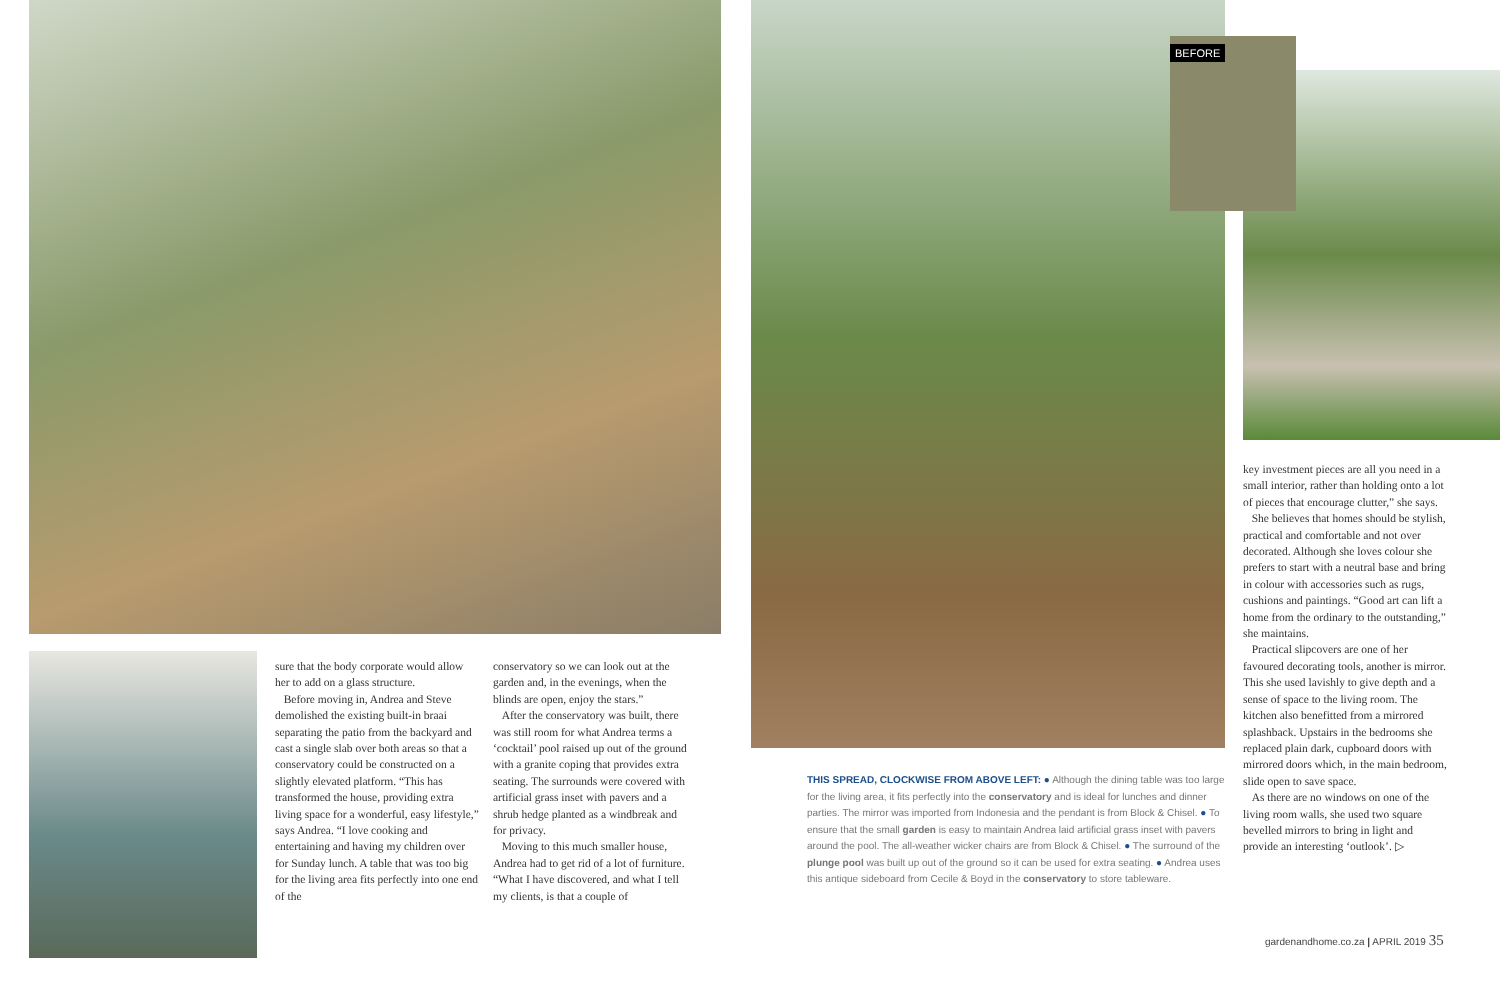BEFORE
sure that the body corporate would allow her to add on a glass structure.
Before moving in, Andrea and Steve demolished the existing built-in braai separating the patio from the backyard and cast a single slab over both areas so that a conservatory could be constructed on a slightly elevated platform. “This has transformed the house, providing extra living space for a wonderful, easy lifestyle,” says Andrea. “I love cooking and entertaining and having my children over for Sunday lunch. A table that was too big for the living area fits perfectly into one end of the
conservatory so we can look out at the garden and, in the evenings, when the blinds are open, enjoy the stars.”
After the conservatory was built, there was still room for what Andrea terms a ‘cocktail’ pool raised up out of the ground with a granite coping that provides extra seating. The surrounds were covered with artificial grass inset with pavers and a shrub hedge planted as a windbreak and for privacy.
Moving to this much smaller house, Andrea had to get rid of a lot of furniture. “What I have discovered, and what I tell my clients, is that a couple of
THIS SPREAD, CLOCKWISE FROM ABOVE LEFT: ● Although the dining table was too large for the living area, it fits perfectly into the conservatory and is ideal for lunches and dinner parties. The mirror was imported from Indonesia and the pendant is from Block & Chisel. ● To ensure that the small garden is easy to maintain Andrea laid artificial grass inset with pavers around the pool. The all-weather wicker chairs are from Block & Chisel. ● The surround of the plunge pool was built up out of the ground so it can be used for extra seating. ● Andrea uses this antique sideboard from Cecile & Boyd in the conservatory to store tableware.
key investment pieces are all you need in a small interior, rather than holding onto a lot of pieces that encourage clutter,” she says.
She believes that homes should be stylish, practical and comfortable and not over decorated. Although she loves colour she prefers to start with a neutral base and bring in colour with accessories such as rugs, cushions and paintings. “Good art can lift a home from the ordinary to the outstanding,” she maintains.
Practical slipcovers are one of her favoured decorating tools, another is mirror. This she used lavishly to give depth and a sense of space to the living room. The kitchen also benefitted from a mirrored splashback. Upstairs in the bedrooms she replaced plain dark, cupboard doors with mirrored doors which, in the main bedroom, slide open to save space.
As there are no windows on one of the living room walls, she used two square bevelled mirrors to bring in light and provide an interesting ‘outlook’. ▷
gardenandhome.co.za | APRIL 2019 35